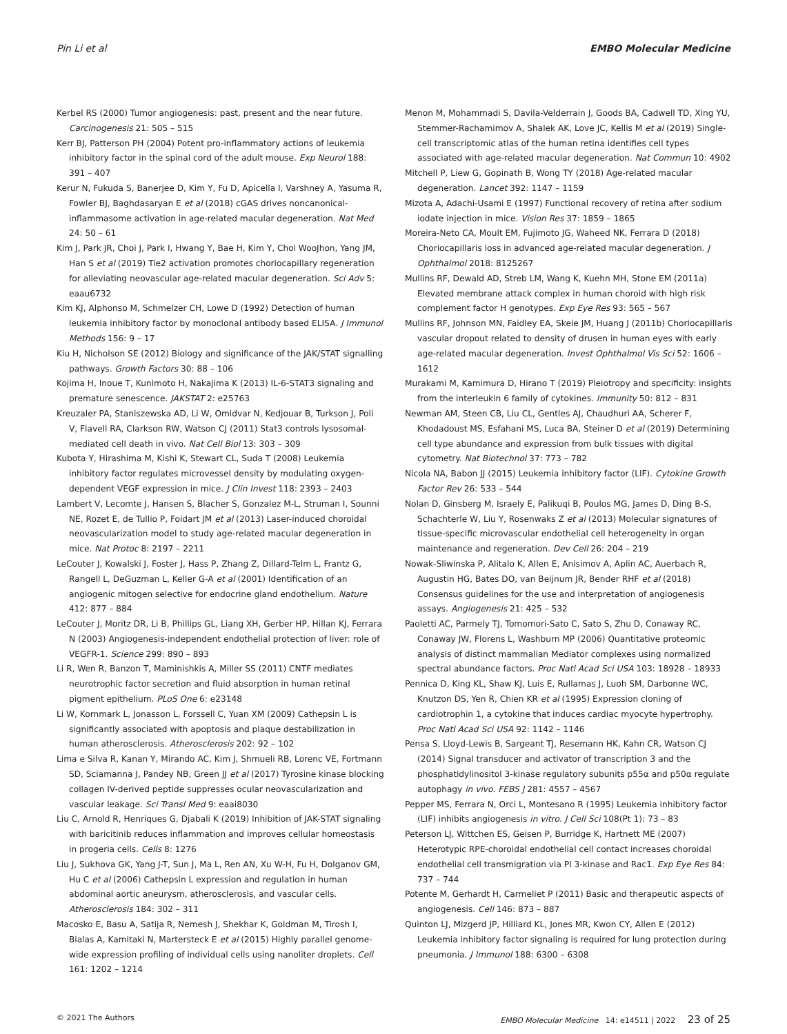Pin Li et al EMBO Molecular Medicine
Kerbel RS (2000) Tumor angiogenesis: past, present and the near future. Carcinogenesis 21: 505 – 515
Kerr BJ, Patterson PH (2004) Potent pro-inflammatory actions of leukemia inhibitory factor in the spinal cord of the adult mouse. Exp Neurol 188: 391 – 407
Kerur N, Fukuda S, Banerjee D, Kim Y, Fu D, Apicella I, Varshney A, Yasuma R, Fowler BJ, Baghdasaryan E et al (2018) cGAS drives noncanonical-inflammasome activation in age-related macular degeneration. Nat Med 24: 50 – 61
Kim J, Park JR, Choi J, Park I, Hwang Y, Bae H, Kim Y, Choi WooJhon, Yang JM, Han S et al (2019) Tie2 activation promotes choriocapillary regeneration for alleviating neovascular age-related macular degeneration. Sci Adv 5: eaau6732
Kim KJ, Alphonso M, Schmelzer CH, Lowe D (1992) Detection of human leukemia inhibitory factor by monoclonal antibody based ELISA. J Immunol Methods 156: 9 – 17
Kiu H, Nicholson SE (2012) Biology and significance of the JAK/STAT signalling pathways. Growth Factors 30: 88 – 106
Kojima H, Inoue T, Kunimoto H, Nakajima K (2013) IL-6-STAT3 signaling and premature senescence. JAKSTAT 2: e25763
Kreuzaler PA, Staniszewska AD, Li W, Omidvar N, Kedjouar B, Turkson J, Poli V, Flavell RA, Clarkson RW, Watson CJ (2011) Stat3 controls lysosomal-mediated cell death in vivo. Nat Cell Biol 13: 303 – 309
Kubota Y, Hirashima M, Kishi K, Stewart CL, Suda T (2008) Leukemia inhibitory factor regulates microvessel density by modulating oxygen-dependent VEGF expression in mice. J Clin Invest 118: 2393 – 2403
Lambert V, Lecomte J, Hansen S, Blacher S, Gonzalez M-L, Struman I, Sounni NE, Rozet E, de Tullio P, Foidart JM et al (2013) Laser-induced choroidal neovascularization model to study age-related macular degeneration in mice. Nat Protoc 8: 2197 – 2211
LeCouter J, Kowalski J, Foster J, Hass P, Zhang Z, Dillard-Telm L, Frantz G, Rangell L, DeGuzman L, Keller G-A et al (2001) Identification of an angiogenic mitogen selective for endocrine gland endothelium. Nature 412: 877 – 884
LeCouter J, Moritz DR, Li B, Phillips GL, Liang XH, Gerber HP, Hillan KJ, Ferrara N (2003) Angiogenesis-independent endothelial protection of liver: role of VEGFR-1. Science 299: 890 – 893
Li R, Wen R, Banzon T, Maminishkis A, Miller SS (2011) CNTF mediates neurotrophic factor secretion and fluid absorption in human retinal pigment epithelium. PLoS One 6: e23148
Li W, Kornmark L, Jonasson L, Forssell C, Yuan XM (2009) Cathepsin L is significantly associated with apoptosis and plaque destabilization in human atherosclerosis. Atherosclerosis 202: 92 – 102
Lima e Silva R, Kanan Y, Mirando AC, Kim J, Shmueli RB, Lorenc VE, Fortmann SD, Sciamanna J, Pandey NB, Green JJ et al (2017) Tyrosine kinase blocking collagen IV-derived peptide suppresses ocular neovascularization and vascular leakage. Sci Transl Med 9: eaai8030
Liu C, Arnold R, Henriques G, Djabali K (2019) Inhibition of JAK-STAT signaling with baricitinib reduces inflammation and improves cellular homeostasis in progeria cells. Cells 8: 1276
Liu J, Sukhova GK, Yang J-T, Sun J, Ma L, Ren AN, Xu W-H, Fu H, Dolganov GM, Hu C et al (2006) Cathepsin L expression and regulation in human abdominal aortic aneurysm, atherosclerosis, and vascular cells. Atherosclerosis 184: 302 – 311
Macosko E, Basu A, Satija R, Nemesh J, Shekhar K, Goldman M, Tirosh I, Bialas A, Kamitaki N, Martersteck E et al (2015) Highly parallel genome-wide expression profiling of individual cells using nanoliter droplets. Cell 161: 1202 – 1214
Menon M, Mohammadi S, Davila-Velderrain J, Goods BA, Cadwell TD, Xing YU, Stemmer-Rachamimov A, Shalek AK, Love JC, Kellis M et al (2019) Single-cell transcriptomic atlas of the human retina identifies cell types associated with age-related macular degeneration. Nat Commun 10: 4902
Mitchell P, Liew G, Gopinath B, Wong TY (2018) Age-related macular degeneration. Lancet 392: 1147 – 1159
Mizota A, Adachi-Usami E (1997) Functional recovery of retina after sodium iodate injection in mice. Vision Res 37: 1859 – 1865
Moreira-Neto CA, Moult EM, Fujimoto JG, Waheed NK, Ferrara D (2018) Choriocapillaris loss in advanced age-related macular degeneration. J Ophthalmol 2018: 8125267
Mullins RF, Dewald AD, Streb LM, Wang K, Kuehn MH, Stone EM (2011a) Elevated membrane attack complex in human choroid with high risk complement factor H genotypes. Exp Eye Res 93: 565 – 567
Mullins RF, Johnson MN, Faidley EA, Skeie JM, Huang J (2011b) Choriocapillaris vascular dropout related to density of drusen in human eyes with early age-related macular degeneration. Invest Ophthalmol Vis Sci 52: 1606 – 1612
Murakami M, Kamimura D, Hirano T (2019) Pleiotropy and specificity: insights from the interleukin 6 family of cytokines. Immunity 50: 812 – 831
Newman AM, Steen CB, Liu CL, Gentles AJ, Chaudhuri AA, Scherer F, Khodadoust MS, Esfahani MS, Luca BA, Steiner D et al (2019) Determining cell type abundance and expression from bulk tissues with digital cytometry. Nat Biotechnol 37: 773 – 782
Nicola NA, Babon JJ (2015) Leukemia inhibitory factor (LIF). Cytokine Growth Factor Rev 26: 533 – 544
Nolan D, Ginsberg M, Israely E, Palikuqi B, Poulos MG, James D, Ding B-S, Schachterle W, Liu Y, Rosenwaks Z et al (2013) Molecular signatures of tissue-specific microvascular endothelial cell heterogeneity in organ maintenance and regeneration. Dev Cell 26: 204 – 219
Nowak-Sliwinska P, Alitalo K, Allen E, Anisimov A, Aplin AC, Auerbach R, Augustin HG, Bates DO, van Beijnum JR, Bender RHF et al (2018) Consensus guidelines for the use and interpretation of angiogenesis assays. Angiogenesis 21: 425 – 532
Paoletti AC, Parmely TJ, Tomomori-Sato C, Sato S, Zhu D, Conaway RC, Conaway JW, Florens L, Washburn MP (2006) Quantitative proteomic analysis of distinct mammalian Mediator complexes using normalized spectral abundance factors. Proc Natl Acad Sci USA 103: 18928 – 18933
Pennica D, King KL, Shaw KJ, Luis E, Rullamas J, Luoh SM, Darbonne WC, Knutzon DS, Yen R, Chien KR et al (1995) Expression cloning of cardiotrophin 1, a cytokine that induces cardiac myocyte hypertrophy. Proc Natl Acad Sci USA 92: 1142 – 1146
Pensa S, Lloyd-Lewis B, Sargeant TJ, Resemann HK, Kahn CR, Watson CJ (2014) Signal transducer and activator of transcription 3 and the phosphatidylinositol 3-kinase regulatory subunits p55α and p50α regulate autophagy in vivo. FEBS J 281: 4557 – 4567
Pepper MS, Ferrara N, Orci L, Montesano R (1995) Leukemia inhibitory factor (LIF) inhibits angiogenesis in vitro. J Cell Sci 108(Pt 1): 73 – 83
Peterson LJ, Wittchen ES, Geisen P, Burridge K, Hartnett ME (2007) Heterotypic RPE-choroidal endothelial cell contact increases choroidal endothelial cell transmigration via PI 3-kinase and Rac1. Exp Eye Res 84: 737 – 744
Potente M, Gerhardt H, Carmeliet P (2011) Basic and therapeutic aspects of angiogenesis. Cell 146: 873 – 887
Quinton LJ, Mizgerd JP, Hilliard KL, Jones MR, Kwon CY, Allen E (2012) Leukemia inhibitory factor signaling is required for lung protection during pneumonia. J Immunol 188: 6300 – 6308
© 2021 The Authors EMBO Molecular Medicine 14: e14511 | 2022 23 of 25